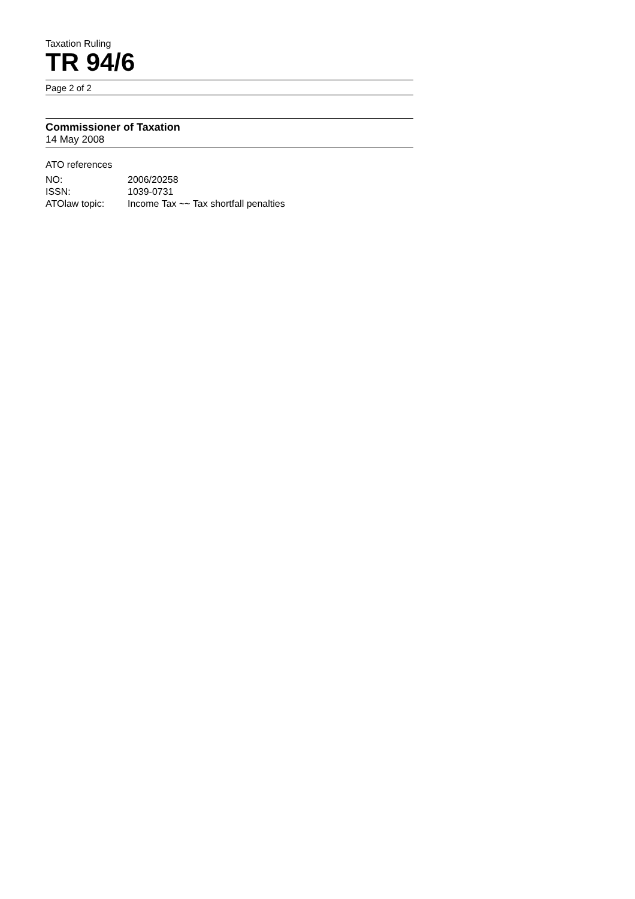Taxation Ruling
TR 94/6
Page 2 of 2
Commissioner of Taxation
14 May 2008
ATO references
| NO: | 2006/20258 |
| ISSN: | 1039-0731 |
| ATOlaw topic: | Income Tax ~~ Tax shortfall penalties |